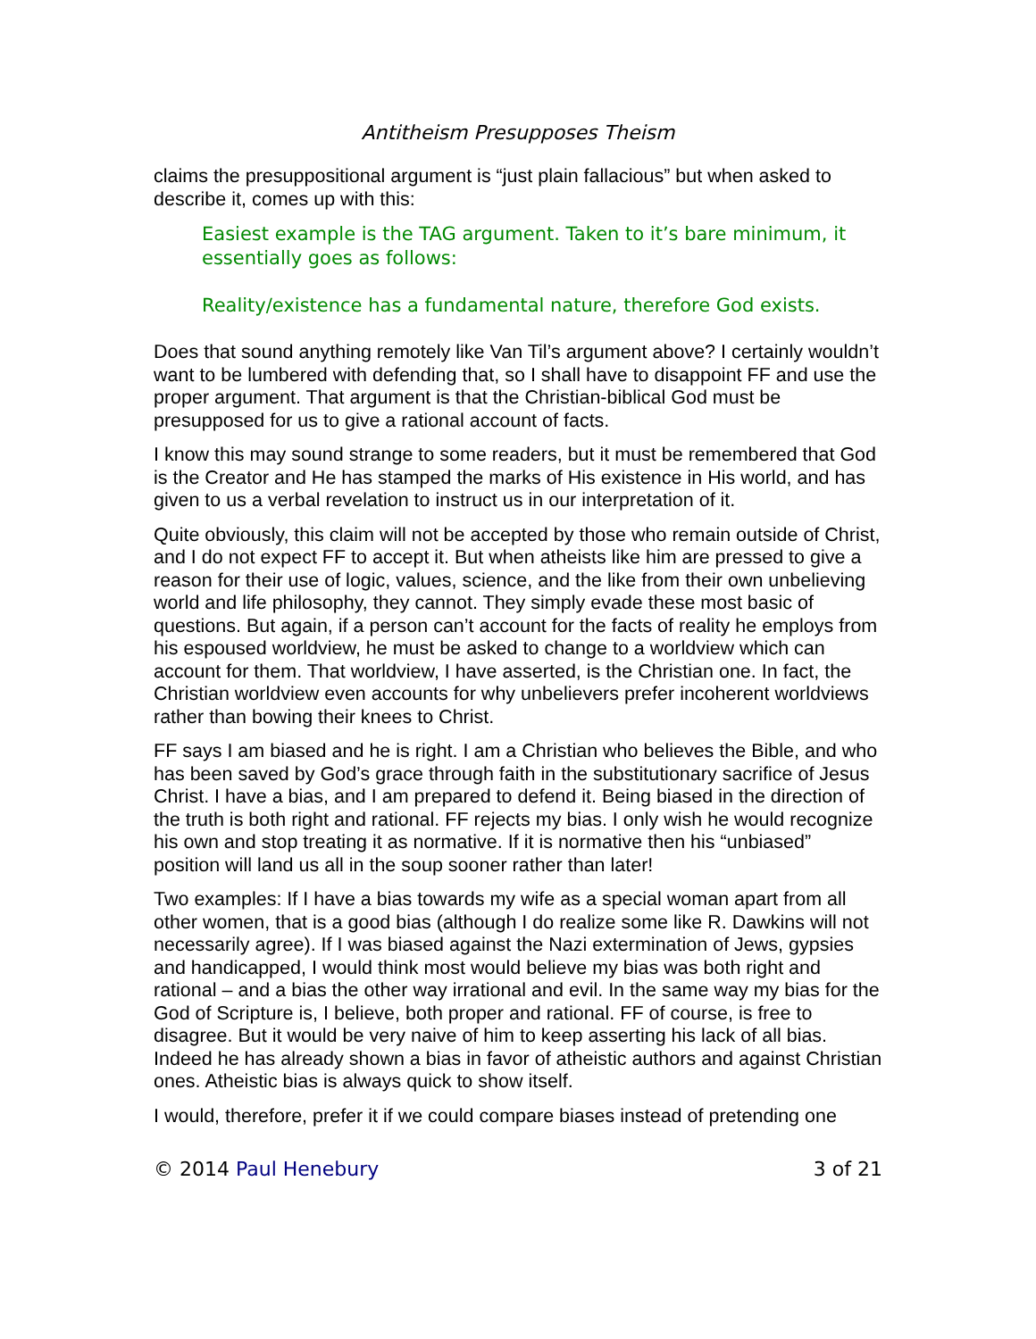Antitheism Presupposes Theism
claims the presuppositional argument is “just plain fallacious” but when asked to describe it, comes up with this:
Easiest example is the TAG argument. Taken to it’s bare minimum, it essentially goes as follows:
Reality/existence has a fundamental nature, therefore God exists.
Does that sound anything remotely like Van Til’s argument above? I certainly wouldn’t want to be lumbered with defending that, so I shall have to disappoint FF and use the proper argument. That argument is that the Christian-biblical God must be presupposed for us to give a rational account of facts.
I know this may sound strange to some readers, but it must be remembered that God is the Creator and He has stamped the marks of His existence in His world, and has given to us a verbal revelation to instruct us in our interpretation of it.
Quite obviously, this claim will not be accepted by those who remain outside of Christ, and I do not expect FF to accept it. But when atheists like him are pressed to give a reason for their use of logic, values, science, and the like from their own unbelieving world and life philosophy, they cannot. They simply evade these most basic of questions. But again, if a person can’t account for the facts of reality he employs from his espoused worldview, he must be asked to change to a worldview which can account for them. That worldview, I have asserted, is the Christian one. In fact, the Christian worldview even accounts for why unbelievers prefer incoherent worldviews rather than bowing their knees to Christ.
FF says I am biased and he is right. I am a Christian who believes the Bible, and who has been saved by God’s grace through faith in the substitutionary sacrifice of Jesus Christ. I have a bias, and I am prepared to defend it. Being biased in the direction of the truth is both right and rational. FF rejects my bias. I only wish he would recognize his own and stop treating it as normative. If it is normative then his “unbiased” position will land us all in the soup sooner rather than later!
Two examples: If I have a bias towards my wife as a special woman apart from all other women, that is a good bias (although I do realize some like R. Dawkins will not necessarily agree). If I was biased against the Nazi extermination of Jews, gypsies and handicapped, I would think most would believe my bias was both right and rational – and a bias the other way irrational and evil. In the same way my bias for the God of Scripture is, I believe, both proper and rational. FF of course, is free to disagree. But it would be very naive of him to keep asserting his lack of all bias. Indeed he has already shown a bias in favor of atheistic authors and against Christian ones. Atheistic bias is always quick to show itself.
I would, therefore, prefer it if we could compare biases instead of pretending one
© 2014 Paul Henebury 3 of 21